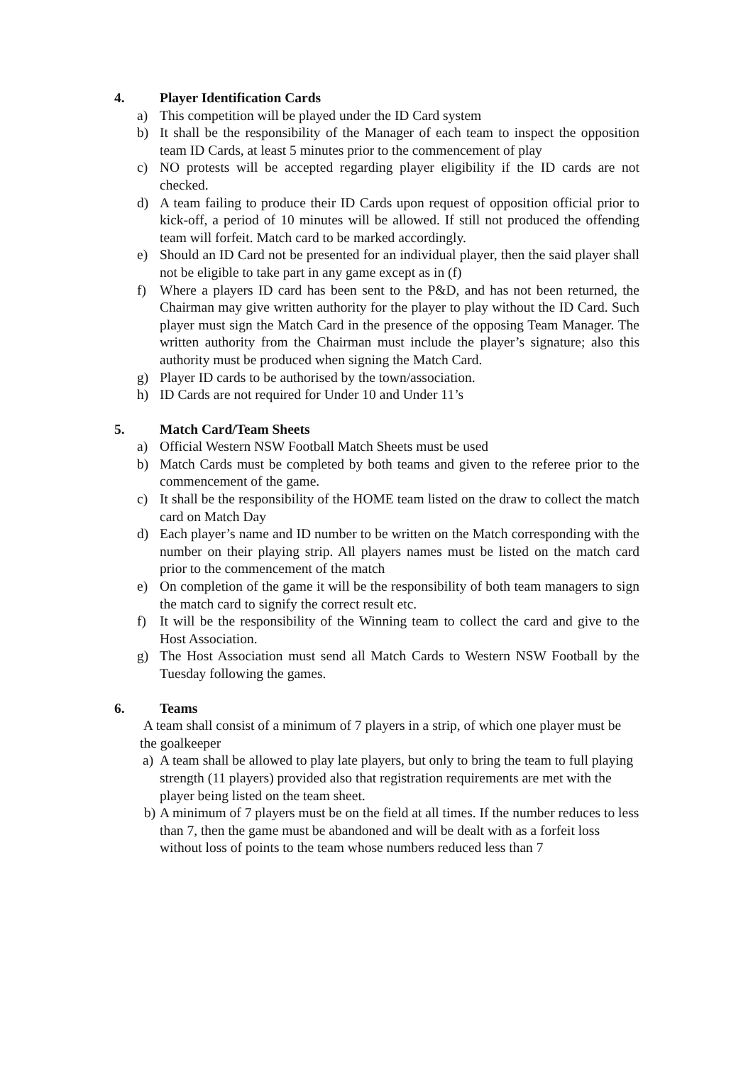4. Player Identification Cards
a) This competition will be played under the ID Card system
b) It shall be the responsibility of the Manager of each team to inspect the opposition team ID Cards, at least 5 minutes prior to the commencement of play
c) NO protests will be accepted regarding player eligibility if the ID cards are not checked.
d) A team failing to produce their ID Cards upon request of opposition official prior to kick-off, a period of 10 minutes will be allowed. If still not produced the offending team will forfeit. Match card to be marked accordingly.
e) Should an ID Card not be presented for an individual player, then the said player shall not be eligible to take part in any game except as in (f)
f) Where a players ID card has been sent to the P&D, and has not been returned, the Chairman may give written authority for the player to play without the ID Card. Such player must sign the Match Card in the presence of the opposing Team Manager. The written authority from the Chairman must include the player’s signature; also this authority must be produced when signing the Match Card.
g) Player ID cards to be authorised by the town/association.
h) ID Cards are not required for Under 10 and Under 11’s
5. Match Card/Team Sheets
a) Official Western NSW Football Match Sheets must be used
b) Match Cards must be completed by both teams and given to the referee prior to the commencement of the game.
c) It shall be the responsibility of the HOME team listed on the draw to collect the match card on Match Day
d) Each player’s name and ID number to be written on the Match corresponding with the number on their playing strip. All players names must be listed on the match card prior to the commencement of the match
e) On completion of the game it will be the responsibility of both team managers to sign the match card to signify the correct result etc.
f) It will be the responsibility of the Winning team to collect the card and give to the Host Association.
g) The Host Association must send all Match Cards to Western NSW Football by the Tuesday following the games.
6. Teams
A team shall consist of a minimum of 7 players in a strip, of which one player must be the goalkeeper
a) A team shall be allowed to play late players, but only to bring the team to full playing strength (11 players) provided also that registration requirements are met with the player being listed on the team sheet.
b) A minimum of 7 players must be on the field at all times. If the number reduces to less than 7, then the game must be abandoned and will be dealt with as a forfeit loss without loss of points to the team whose numbers reduced less than 7